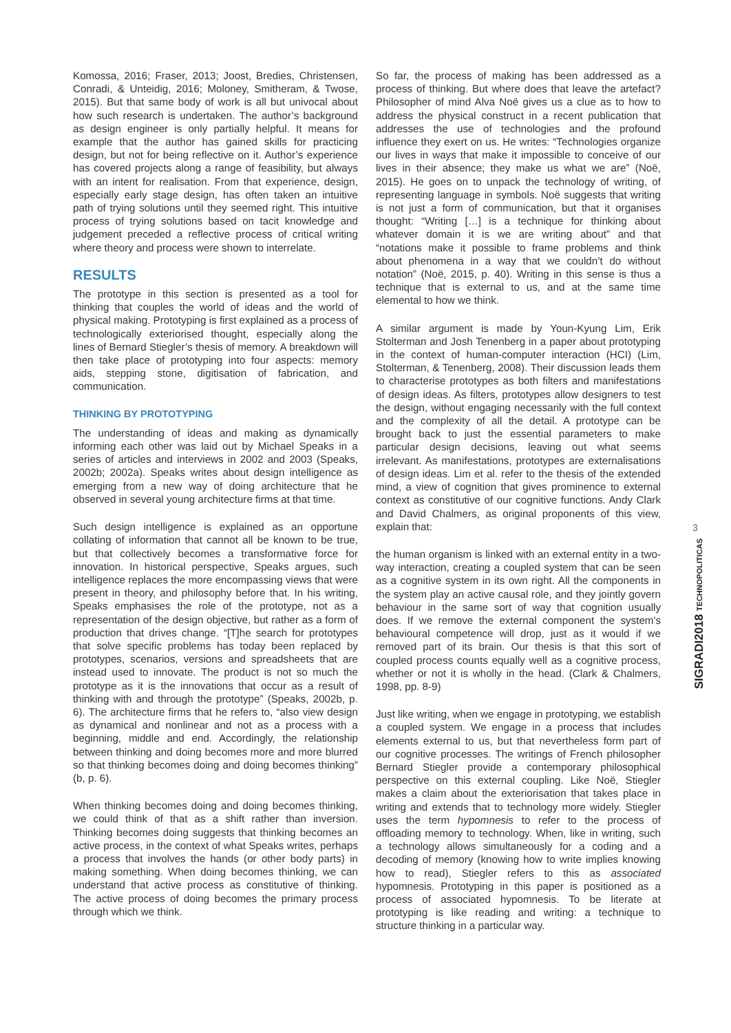Komossa, 2016; Fraser, 2013; Joost, Bredies, Christensen, Conradi, & Unteidig, 2016; Moloney, Smitheram, & Twose, 2015). But that same body of work is all but univocal about how such research is undertaken. The author’s background as design engineer is only partially helpful. It means for example that the author has gained skills for practicing design, but not for being reflective on it. Author’s experience has covered projects along a range of feasibility, but always with an intent for realisation. From that experience, design, especially early stage design, has often taken an intuitive path of trying solutions until they seemed right. This intuitive process of trying solutions based on tacit knowledge and judgement preceded a reflective process of critical writing where theory and process were shown to interrelate.
RESULTS
The prototype in this section is presented as a tool for thinking that couples the world of ideas and the world of physical making. Prototyping is first explained as a process of technologically exteriorised thought, especially along the lines of Bernard Stiegler’s thesis of memory. A breakdown will then take place of prototyping into four aspects: memory aids, stepping stone, digitisation of fabrication, and communication.
THINKING BY PROTOTYPING
The understanding of ideas and making as dynamically informing each other was laid out by Michael Speaks in a series of articles and interviews in 2002 and 2003 (Speaks, 2002b; 2002a). Speaks writes about design intelligence as emerging from a new way of doing architecture that he observed in several young architecture firms at that time.
Such design intelligence is explained as an opportune collating of information that cannot all be known to be true, but that collectively becomes a transformative force for innovation. In historical perspective, Speaks argues, such intelligence replaces the more encompassing views that were present in theory, and philosophy before that. In his writing, Speaks emphasises the role of the prototype, not as a representation of the design objective, but rather as a form of production that drives change. “[T]he search for prototypes that solve specific problems has today been replaced by prototypes, scenarios, versions and spreadsheets that are instead used to innovate. The product is not so much the prototype as it is the innovations that occur as a result of thinking with and through the prototype” (Speaks, 2002b, p. 6). The architecture firms that he refers to, “also view design as dynamical and nonlinear and not as a process with a beginning, middle and end. Accordingly, the relationship between thinking and doing becomes more and more blurred so that thinking becomes doing and doing becomes thinking” (b, p. 6).
When thinking becomes doing and doing becomes thinking, we could think of that as a shift rather than inversion. Thinking becomes doing suggests that thinking becomes an active process, in the context of what Speaks writes, perhaps a process that involves the hands (or other body parts) in making something. When doing becomes thinking, we can understand that active process as constitutive of thinking. The active process of doing becomes the primary process through which we think.
So far, the process of making has been addressed as a process of thinking. But where does that leave the artefact? Philosopher of mind Alva Noë gives us a clue as to how to address the physical construct in a recent publication that addresses the use of technologies and the profound influence they exert on us. He writes: “Technologies organize our lives in ways that make it impossible to conceive of our lives in their absence; they make us what we are” (Noë, 2015). He goes on to unpack the technology of writing, of representing language in symbols. Noë suggests that writing is not just a form of communication, but that it organises thought: “Writing […] is a technique for thinking about whatever domain it is we are writing about” and that “notations make it possible to frame problems and think about phenomena in a way that we couldn’t do without notation” (Noë, 2015, p. 40). Writing in this sense is thus a technique that is external to us, and at the same time elemental to how we think.
A similar argument is made by Youn-Kyung Lim, Erik Stolterman and Josh Tenenberg in a paper about prototyping in the context of human-computer interaction (HCI) (Lim, Stolterman, & Tenenberg, 2008). Their discussion leads them to characterise prototypes as both filters and manifestations of design ideas. As filters, prototypes allow designers to test the design, without engaging necessarily with the full context and the complexity of all the detail. A prototype can be brought back to just the essential parameters to make particular design decisions, leaving out what seems irrelevant. As manifestations, prototypes are externalisations of design ideas. Lim et al. refer to the thesis of the extended mind, a view of cognition that gives prominence to external context as constitutive of our cognitive functions. Andy Clark and David Chalmers, as original proponents of this view, explain that:
the human organism is linked with an external entity in a two-way interaction, creating a coupled system that can be seen as a cognitive system in its own right. All the components in the system play an active causal role, and they jointly govern behaviour in the same sort of way that cognition usually does. If we remove the external component the system's behavioural competence will drop, just as it would if we removed part of its brain. Our thesis is that this sort of coupled process counts equally well as a cognitive process, whether or not it is wholly in the head. (Clark & Chalmers, 1998, pp. 8-9)
Just like writing, when we engage in prototyping, we establish a coupled system. We engage in a process that includes elements external to us, but that nevertheless form part of our cognitive processes. The writings of French philosopher Bernard Stiegler provide a contemporary philosophical perspective on this external coupling. Like Noë, Stiegler makes a claim about the exteriorisation that takes place in writing and extends that to technology more widely. Stiegler uses the term hypomnesis to refer to the process of offloading memory to technology. When, like in writing, such a technology allows simultaneously for a coding and a decoding of memory (knowing how to write implies knowing how to read), Stiegler refers to this as associated hypomnesis. Prototyping in this paper is positioned as a process of associated hypomnesis. To be literate at prototyping is like reading and writing: a technique to structure thinking in a particular way.
3
SIGRADI2018 TECHNOPOLITICAS